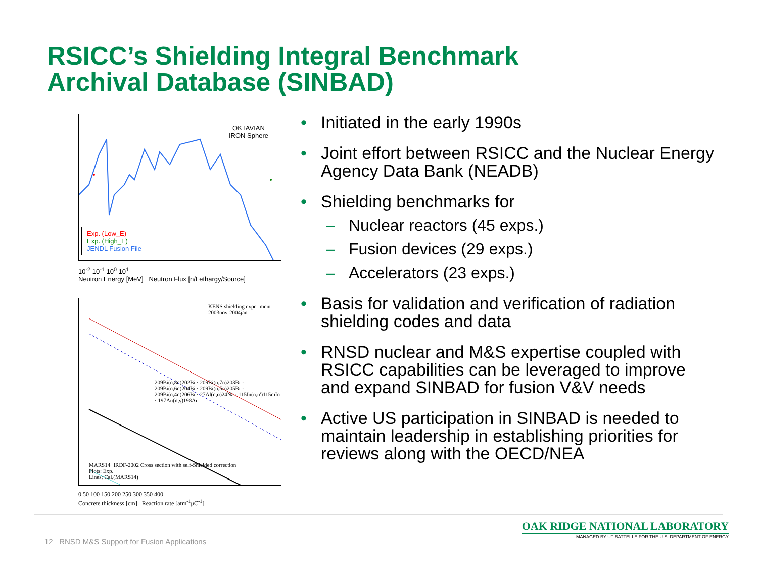RSICC’s Shielding Integral Benchmark
Archival Database (SINBAD)
OKTAVIAN
IRON Sphere
Exp. (Low_E)
Exp. (High_E)
JENDL Fusion File
10<sup>-2</sup> 10<sup>-1</sup> 10<sup>0</sup> 10<sup>1</sup>
Neutron Energy [MeV] Neutron Flux [n/Lethargy/Source]
KENS shielding experiment
2003nov-2004jan
209Bi(n,8n)202Bi · 209Bi(n,7n)203Bi · 209Bi(n,6n)204Bi · 209Bi(n,5n)205Bi · 209Bi(n,4n)206Bi · 27Al(n,α)24Na · 115In(n,n')115mIn · 197Au(n,γ)198Au
MARS14+IRDF-2002 Cross section with self-Shielded correction
Plots: Exp.
Lines: Cal.(MARS14)
0 50 100 150 200 250 300 350 400
Concrete thickness [cm] Reaction rate [atm<sup>-1</sup>μC<sup>-1</sup>]
• Initiated in the early 1990s
• Joint effort between RSICC and the Nuclear Energy Agency Data Bank (NEADB)
• Shielding benchmarks for
– Nuclear reactors (45 exps.)
– Fusion devices (29 exps.)
– Accelerators (23 exps.)
• Basis for validation and verification of radiation shielding codes and data
• RNSD nuclear and M&S expertise coupled with RSICC capabilities can be leveraged to improve and expand SINBAD for fusion V&V needs
• Active US participation in SINBAD is needed to maintain leadership in establishing priorities for reviews along with the OECD/NEA
12 RNSD M&S Support for Fusion Applications
OAK RIDGE NATIONAL LABORATORY
MANAGED BY UT-BATTELLE FOR THE U.S. DEPARTMENT OF ENERGY